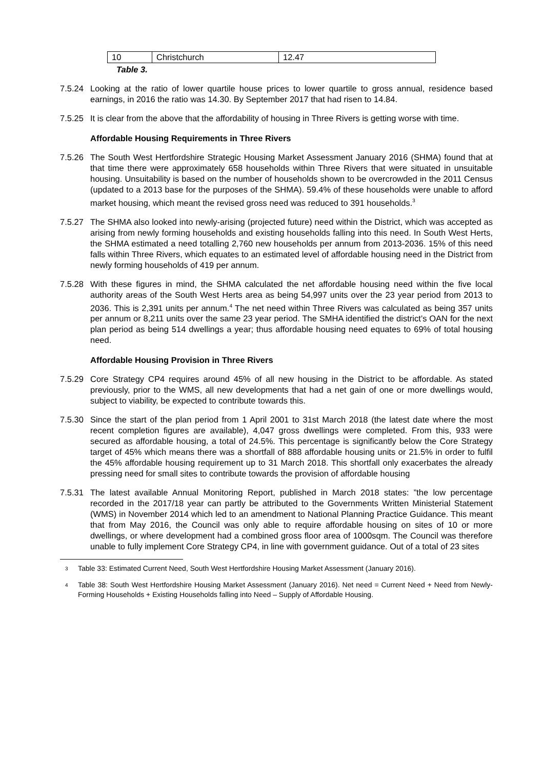| 10 | Christchurch | 12.47 |
Table 3.
7.5.24
Looking at the ratio of lower quartile house prices to lower quartile to gross annual, residence based earnings, in 2016 the ratio was 14.30. By September 2017 that had risen to 14.84.
7.5.25
It is clear from the above that the affordability of housing in Three Rivers is getting worse with time.
Affordable Housing Requirements in Three Rivers
7.5.26
The South West Hertfordshire Strategic Housing Market Assessment January 2016 (SHMA) found that at that time there were approximately 658 households within Three Rivers that were situated in unsuitable housing. Unsuitability is based on the number of households shown to be overcrowded in the 2011 Census (updated to a 2013 base for the purposes of the SHMA). 59.4% of these households were unable to afford market housing, which meant the revised gross need was reduced to 391 households.<sup>3</sup>
7.5.27
The SHMA also looked into newly-arising (projected future) need within the District, which was accepted as arising from newly forming households and existing households falling into this need. In South West Herts, the SHMA estimated a need totalling 2,760 new households per annum from 2013-2036. 15% of this need falls within Three Rivers, which equates to an estimated level of affordable housing need in the District from newly forming households of 419 per annum.
7.5.28
With these figures in mind, the SHMA calculated the net affordable housing need within the five local authority areas of the South West Herts area as being 54,997 units over the 23 year period from 2013 to 2036. This is 2,391 units per annum.<sup>4</sup> The net need within Three Rivers was calculated as being 357 units per annum or 8,211 units over the same 23 year period. The SMHA identified the district’s OAN for the next plan period as being 514 dwellings a year; thus affordable housing need equates to 69% of total housing need.
Affordable Housing Provision in Three Rivers
7.5.29
Core Strategy CP4 requires around 45% of all new housing in the District to be affordable. As stated previously, prior to the WMS, all new developments that had a net gain of one or more dwellings would, subject to viability, be expected to contribute towards this.
7.5.30
Since the start of the plan period from 1 April 2001 to 31st March 2018 (the latest date where the most recent completion figures are available), 4,047 gross dwellings were completed. From this, 933 were secured as affordable housing, a total of 24.5%. This percentage is significantly below the Core Strategy target of 45% which means there was a shortfall of 888 affordable housing units or 21.5% in order to fulfil the 45% affordable housing requirement up to 31 March 2018. This shortfall only exacerbates the already pressing need for small sites to contribute towards the provision of affordable housing
7.5.31
The latest available Annual Monitoring Report, published in March 2018 states: ”the low percentage recorded in the 2017/18 year can partly be attributed to the Governments Written Ministerial Statement (WMS) in November 2014 which led to an amendment to National Planning Practice Guidance. This meant that from May 2016, the Council was only able to require affordable housing on sites of 10 or more dwellings, or where development had a combined gross floor area of 1000sqm. The Council was therefore unable to fully implement Core Strategy CP4, in line with government guidance. Out of a total of 23 sites
<sup>3</sup>
Table 33: Estimated Current Need, South West Hertfordshire Housing Market Assessment (January 2016).
<sup>4</sup>
Table 38: South West Hertfordshire Housing Market Assessment (January 2016). Net need = Current Need + Need from Newly-Forming Households + Existing Households falling into Need – Supply of Affordable Housing.